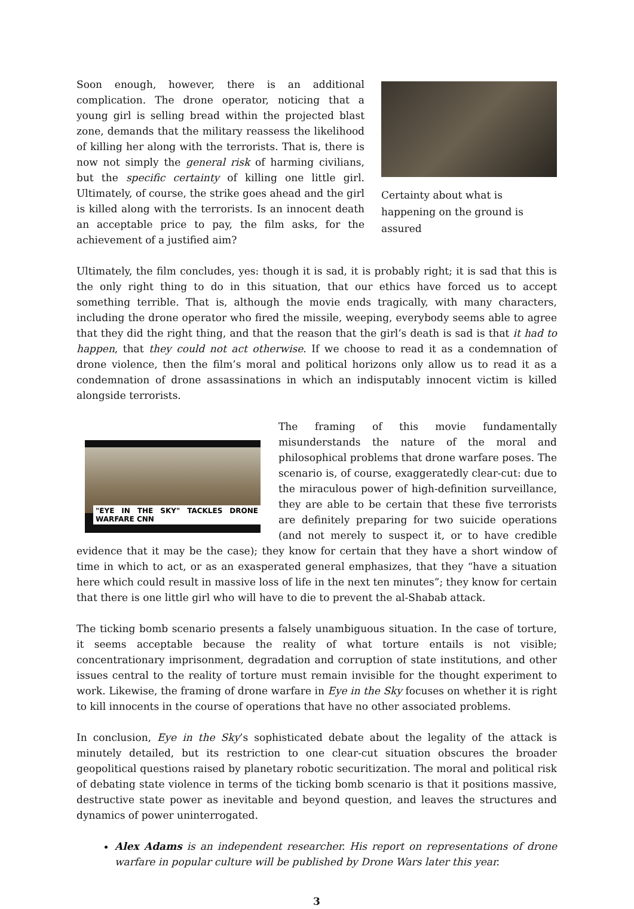Certainty about what is happening on the ground is assured
Soon enough, however, there is an additional complication. The drone operator, noticing that a young girl is selling bread within the projected blast zone, demands that the military reassess the likelihood of killing her along with the terrorists. That is, there is now not simply the general risk of harming civilians, but the specific certainty of killing one little girl. Ultimately, of course, the strike goes ahead and the girl is killed along with the terrorists. Is an innocent death an acceptable price to pay, the film asks, for the achievement of a justified aim?
Ultimately, the film concludes, yes: though it is sad, it is probably right; it is sad that this is the only right thing to do in this situation, that our ethics have forced us to accept something terrible. That is, although the movie ends tragically, with many characters, including the drone operator who fired the missile, weeping, everybody seems able to agree that they did the right thing, and that the reason that the girl’s death is sad is that it had to happen, that they could not act otherwise. If we choose to read it as a condemnation of drone violence, then the film’s moral and political horizons only allow us to read it as a condemnation of drone assassinations in which an indisputably innocent victim is killed alongside terrorists.
"EYE IN THE SKY" TACKLES DRONE WARFARE CNN
The framing of this movie fundamentally misunderstands the nature of the moral and philosophical problems that drone warfare poses. The scenario is, of course, exaggeratedly clear-cut: due to the miraculous power of high-definition surveillance, they are able to be certain that these five terrorists are definitely preparing for two suicide operations (and not merely to suspect it, or to have credible evidence that it may be the case); they know for certain that they have a short window of time in which to act, or as an exasperated general emphasizes, that they “have a situation here which could result in massive loss of life in the next ten minutes”; they know for certain that there is one little girl who will have to die to prevent the al-Shabab attack.
The ticking bomb scenario presents a falsely unambiguous situation. In the case of torture, it seems acceptable because the reality of what torture entails is not visible; concentrationary imprisonment, degradation and corruption of state institutions, and other issues central to the reality of torture must remain invisible for the thought experiment to work. Likewise, the framing of drone warfare in Eye in the Sky focuses on whether it is right to kill innocents in the course of operations that have no other associated problems.
In conclusion, Eye in the Sky’s sophisticated debate about the legality of the attack is minutely detailed, but its restriction to one clear-cut situation obscures the broader geopolitical questions raised by planetary robotic securitization. The moral and political risk of debating state violence in terms of the ticking bomb scenario is that it positions massive, destructive state power as inevitable and beyond question, and leaves the structures and dynamics of power uninterrogated.
Alex Adams is an independent researcher. His report on representations of drone warfare in popular culture will be published by Drone Wars later this year.
3